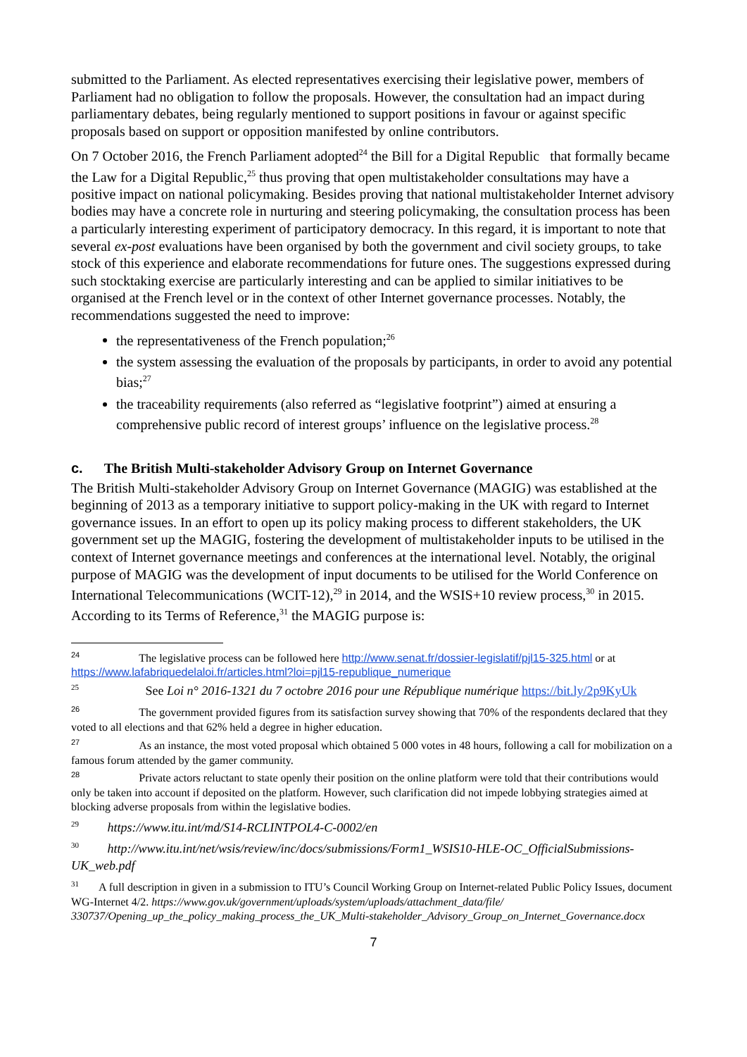submitted to the Parliament. As elected representatives exercising their legislative power, members of Parliament had no obligation to follow the proposals. However, the consultation had an impact during parliamentary debates, being regularly mentioned to support positions in favour or against specific proposals based on support or opposition manifested by online contributors.
On 7 October 2016, the French Parliament adopted<sup>24</sup> the Bill for a Digital Republic that formally became the Law for a Digital Republic,<sup>25</sup> thus proving that open multistakeholder consultations may have a positive impact on national policymaking. Besides proving that national multistakeholder Internet advisory bodies may have a concrete role in nurturing and steering policymaking, the consultation process has been a particularly interesting experiment of participatory democracy. In this regard, it is important to note that several ex-post evaluations have been organised by both the government and civil society groups, to take stock of this experience and elaborate recommendations for future ones. The suggestions expressed during such stocktaking exercise are particularly interesting and can be applied to similar initiatives to be organised at the French level or in the context of other Internet governance processes. Notably, the recommendations suggested the need to improve:
the representativeness of the French population;<sup>26</sup>
the system assessing the evaluation of the proposals by participants, in order to avoid any potential bias;<sup>27</sup>
the traceability requirements (also referred as “legislative footprint”) aimed at ensuring a comprehensive public record of interest groups’ influence on the legislative process.<sup>28</sup>
c. The British Multi-stakeholder Advisory Group on Internet Governance
The British Multi-stakeholder Advisory Group on Internet Governance (MAGIG) was established at the beginning of 2013 as a temporary initiative to support policy-making in the UK with regard to Internet governance issues. In an effort to open up its policy making process to different stakeholders, the UK government set up the MAGIG, fostering the development of multistakeholder inputs to be utilised in the context of Internet governance meetings and conferences at the international level. Notably, the original purpose of MAGIG was the development of input documents to be utilised for the World Conference on International Telecommunications (WCIT-12),<sup>29</sup> in 2014, and the WSIS+10 review process,<sup>30</sup> in 2015. According to its Terms of Reference,<sup>31</sup> the MAGIG purpose is:
<sup>24</sup> The legislative process can be followed here http://www.senat.fr/dossier-legislatif/pjl15-325.html or at https://www.lafabriquedelaloi.fr/articles.html?loi=pjl15-republique_numerique
<sup>25</sup> See Loi n° 2016-1321 du 7 octobre 2016 pour une République numérique https://bit.ly/2p9KyUk
<sup>26</sup> The government provided figures from its satisfaction survey showing that 70% of the respondents declared that they voted to all elections and that 62% held a degree in higher education.
<sup>27</sup> As an instance, the most voted proposal which obtained 5 000 votes in 48 hours, following a call for mobilization on a famous forum attended by the gamer community.
<sup>28</sup> Private actors reluctant to state openly their position on the online platform were told that their contributions would only be taken into account if deposited on the platform. However, such clarification did not impede lobbying strategies aimed at blocking adverse proposals from within the legislative bodies.
<sup>29</sup> https://www.itu.int/md/S14-RCLINTPOL4-C-0002/en
<sup>30</sup> http://www.itu.int/net/wsis/review/inc/docs/submissions/Form1_WSIS10-HLE-OC_OfficialSubmissions-UK_web.pdf
<sup>31</sup> A full description in given in a submission to ITU’s Council Working Group on Internet-related Public Policy Issues, document WG-Internet 4/2. https://www.gov.uk/government/uploads/system/uploads/attachment_data/file/ 330737/Opening_up_the_policy_making_process_the_UK_Multi-stakeholder_Advisory_Group_on_Internet_Governance.docx
7